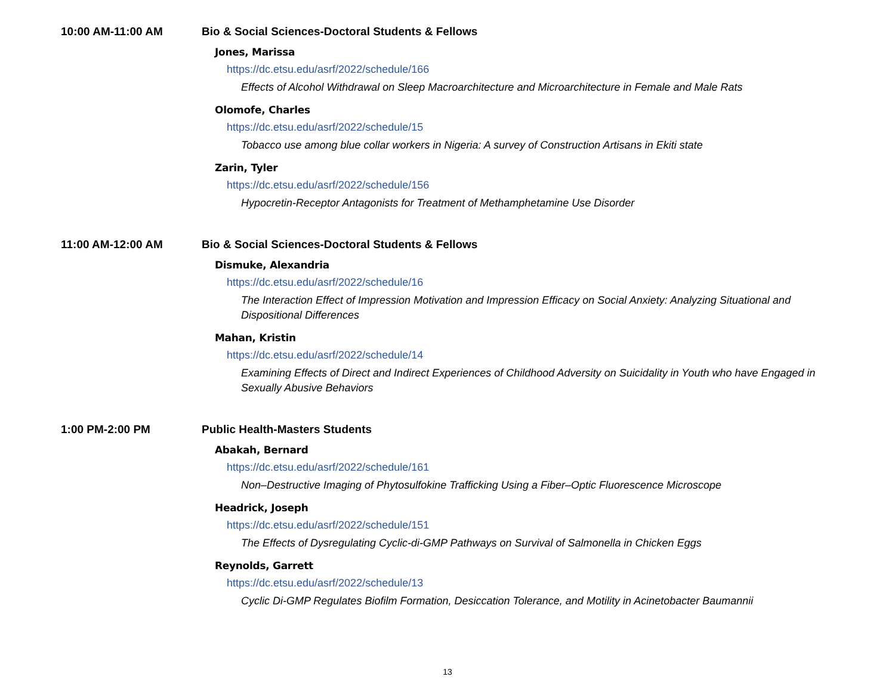10:00 AM-11:00 AM Bio & Social Sciences-Doctoral Students & Fellows
Jones, Marissa
https://dc.etsu.edu/asrf/2022/schedule/166
Effects of Alcohol Withdrawal on Sleep Macroarchitecture and Microarchitecture in Female and Male Rats
Olomofe, Charles
https://dc.etsu.edu/asrf/2022/schedule/15
Tobacco use among blue collar workers in Nigeria: A survey of Construction Artisans in Ekiti state
Zarin, Tyler
https://dc.etsu.edu/asrf/2022/schedule/156
Hypocretin-Receptor Antagonists for Treatment of Methamphetamine Use Disorder
11:00 AM-12:00 AM Bio & Social Sciences-Doctoral Students & Fellows
Dismuke, Alexandria
https://dc.etsu.edu/asrf/2022/schedule/16
The Interaction Effect of Impression Motivation and Impression Efficacy on Social Anxiety: Analyzing Situational and Dispositional Differences
Mahan, Kristin
https://dc.etsu.edu/asrf/2022/schedule/14
Examining Effects of Direct and Indirect Experiences of Childhood Adversity on Suicidality in Youth who have Engaged in Sexually Abusive Behaviors
1:00 PM-2:00 PM Public Health-Masters Students
Abakah, Bernard
https://dc.etsu.edu/asrf/2022/schedule/161
Non–Destructive Imaging of Phytosulfokine Trafficking Using a Fiber–Optic Fluorescence Microscope
Headrick, Joseph
https://dc.etsu.edu/asrf/2022/schedule/151
The Effects of Dysregulating Cyclic-di-GMP Pathways on Survival of Salmonella in Chicken Eggs
Reynolds, Garrett
https://dc.etsu.edu/asrf/2022/schedule/13
Cyclic Di-GMP Regulates Biofilm Formation, Desiccation Tolerance, and Motility in Acinetobacter Baumannii
13